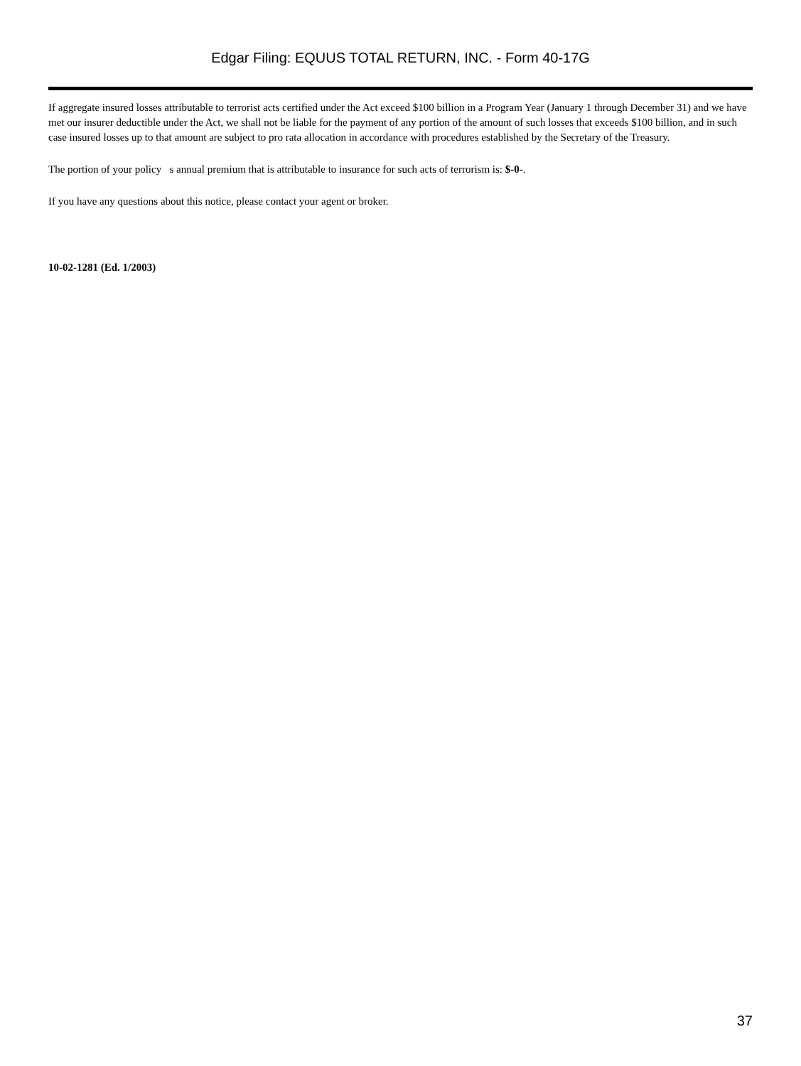Edgar Filing: EQUUS TOTAL RETURN, INC. - Form 40-17G
If aggregate insured losses attributable to terrorist acts certified under the Act exceed $100 billion in a Program Year (January 1 through December 31) and we have met our insurer deductible under the Act, we shall not be liable for the payment of any portion of the amount of such losses that exceeds $100 billion, and in such case insured losses up to that amount are subject to pro rata allocation in accordance with procedures established by the Secretary of the Treasury.
The portion of your policy s annual premium that is attributable to insurance for such acts of terrorism is: $-0-.
If you have any questions about this notice, please contact your agent or broker.
10-02-1281 (Ed. 1/2003)
37